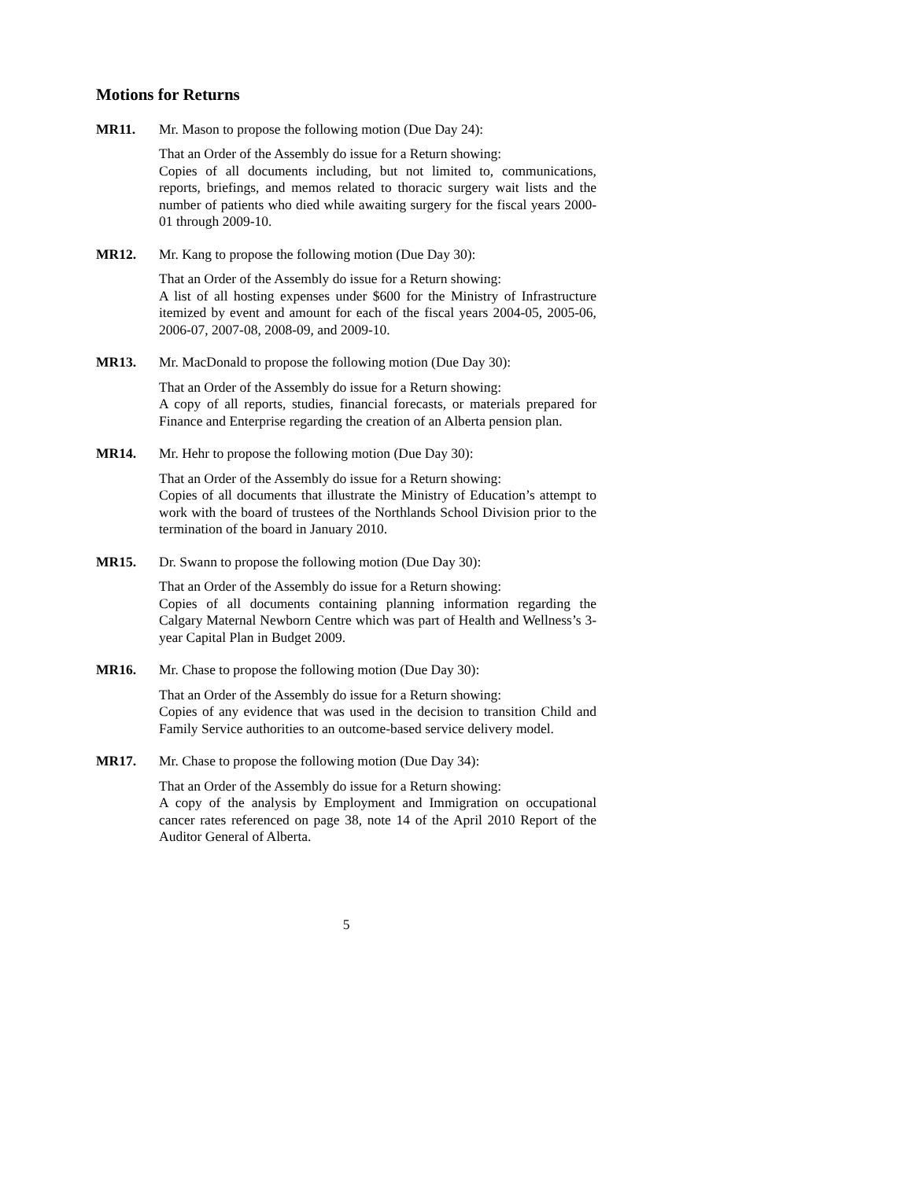Motions for Returns
MR11. Mr. Mason to propose the following motion (Due Day 24):
That an Order of the Assembly do issue for a Return showing:
Copies of all documents including, but not limited to, communications, reports, briefings, and memos related to thoracic surgery wait lists and the number of patients who died while awaiting surgery for the fiscal years 2000-01 through 2009-10.
MR12. Mr. Kang to propose the following motion (Due Day 30):
That an Order of the Assembly do issue for a Return showing:
A list of all hosting expenses under $600 for the Ministry of Infrastructure itemized by event and amount for each of the fiscal years 2004-05, 2005-06, 2006-07, 2007-08, 2008-09, and 2009-10.
MR13. Mr. MacDonald to propose the following motion (Due Day 30):
That an Order of the Assembly do issue for a Return showing:
A copy of all reports, studies, financial forecasts, or materials prepared for Finance and Enterprise regarding the creation of an Alberta pension plan.
MR14. Mr. Hehr to propose the following motion (Due Day 30):
That an Order of the Assembly do issue for a Return showing:
Copies of all documents that illustrate the Ministry of Education’s attempt to work with the board of trustees of the Northlands School Division prior to the termination of the board in January 2010.
MR15. Dr. Swann to propose the following motion (Due Day 30):
That an Order of the Assembly do issue for a Return showing:
Copies of all documents containing planning information regarding the Calgary Maternal Newborn Centre which was part of Health and Wellness’s 3-year Capital Plan in Budget 2009.
MR16. Mr. Chase to propose the following motion (Due Day 30):
That an Order of the Assembly do issue for a Return showing:
Copies of any evidence that was used in the decision to transition Child and Family Service authorities to an outcome-based service delivery model.
MR17. Mr. Chase to propose the following motion (Due Day 34):
That an Order of the Assembly do issue for a Return showing:
A copy of the analysis by Employment and Immigration on occupational cancer rates referenced on page 38, note 14 of the April 2010 Report of the Auditor General of Alberta.
5